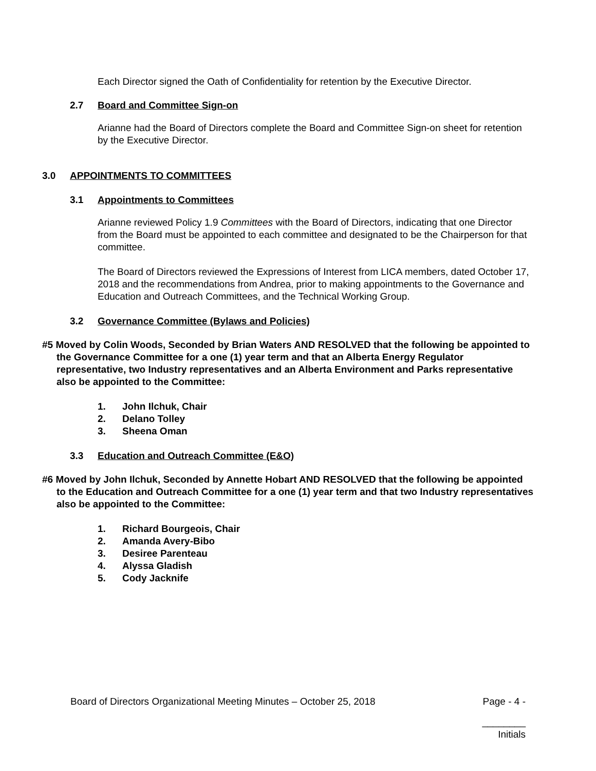Each Director signed the Oath of Confidentiality for retention by the Executive Director.
2.7 Board and Committee Sign-on
Arianne had the Board of Directors complete the Board and Committee Sign-on sheet for retention by the Executive Director.
3.0 APPOINTMENTS TO COMMITTEES
3.1 Appointments to Committees
Arianne reviewed Policy 1.9 Committees with the Board of Directors, indicating that one Director from the Board must be appointed to each committee and designated to be the Chairperson for that committee.
The Board of Directors reviewed the Expressions of Interest from LICA members, dated October 17, 2018 and the recommendations from Andrea, prior to making appointments to the Governance and Education and Outreach Committees, and the Technical Working Group.
3.2 Governance Committee (Bylaws and Policies)
#5 Moved by Colin Woods, Seconded by Brian Waters AND RESOLVED that the following be appointed to the Governance Committee for a one (1) year term and that an Alberta Energy Regulator representative, two Industry representatives and an Alberta Environment and Parks representative also be appointed to the Committee:
1. John Ilchuk, Chair
2. Delano Tolley
3. Sheena Oman
3.3 Education and Outreach Committee (E&O)
#6 Moved by John Ilchuk, Seconded by Annette Hobart AND RESOLVED that the following be appointed to the Education and Outreach Committee for a one (1) year term and that two Industry representatives also be appointed to the Committee:
1. Richard Bourgeois, Chair
2. Amanda Avery-Bibo
3. Desiree Parenteau
4. Alyssa Gladish
5. Cody Jacknife
Board of Directors Organizational Meeting Minutes – October 25, 2018 Page - 4 -
________
Initials